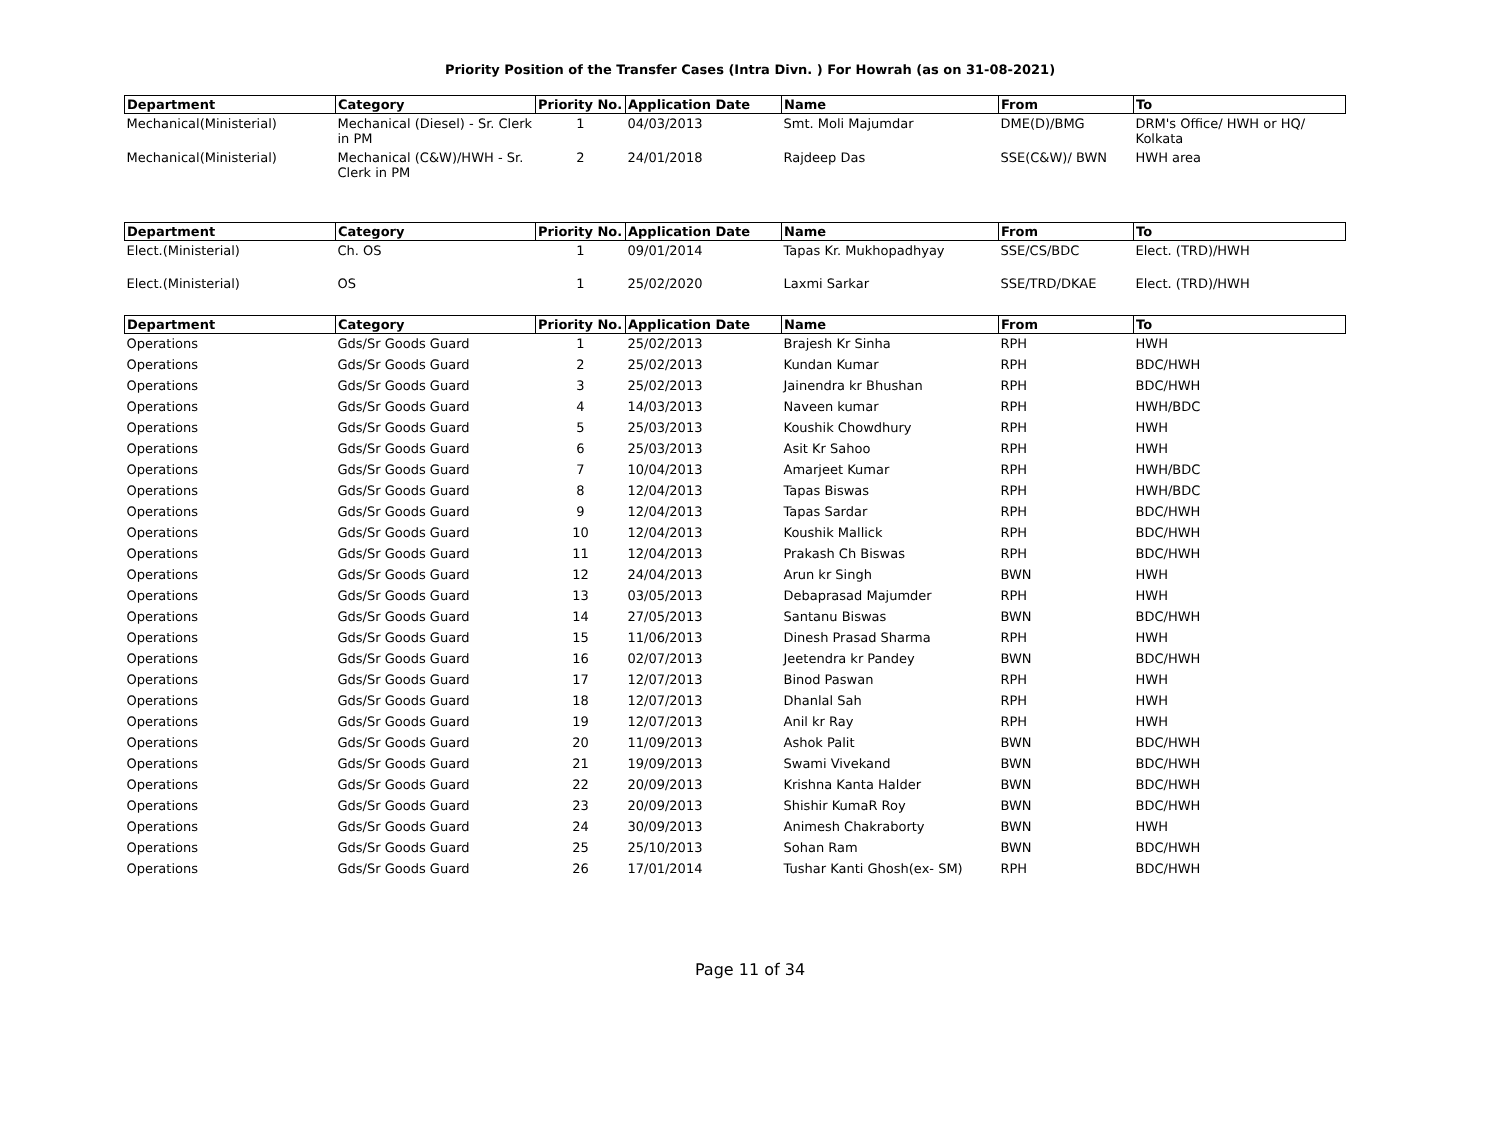Priority Position of the Transfer Cases (Intra Divn. ) For Howrah (as on 31-08-2021)
| Department | Category | Priority No. | Application Date | Name | From | To |
| --- | --- | --- | --- | --- | --- | --- |
| Mechanical(Ministerial) | Mechanical (Diesel) - Sr. Clerk in PM | 1 | 04/03/2013 | Smt. Moli Majumdar | DME(D)/BMG | DRM's Office/ HWH or HQ/ Kolkata |
| Mechanical(Ministerial) | Mechanical (C&W)/HWH - Sr. Clerk in PM | 2 | 24/01/2018 | Rajdeep Das | SSE(C&W)/ BWN | HWH area |
| Department | Category | Priority No. | Application Date | Name | From | To |
| --- | --- | --- | --- | --- | --- | --- |
| Elect.(Ministerial) | Ch. OS | 1 | 09/01/2014 | Tapas Kr. Mukhopadhyay | SSE/CS/BDC | Elect. (TRD)/HWH |
| Elect.(Ministerial) | OS | 1 | 25/02/2020 | Laxmi Sarkar | SSE/TRD/DKAE | Elect. (TRD)/HWH |
| Department | Category | Priority No. | Application Date | Name | From | To |
| --- | --- | --- | --- | --- | --- | --- |
| Operations | Gds/Sr Goods Guard | 1 | 25/02/2013 | Brajesh Kr Sinha | RPH | HWH |
| Operations | Gds/Sr Goods Guard | 2 | 25/02/2013 | Kundan Kumar | RPH | BDC/HWH |
| Operations | Gds/Sr Goods Guard | 3 | 25/02/2013 | Jainendra kr Bhushan | RPH | BDC/HWH |
| Operations | Gds/Sr Goods Guard | 4 | 14/03/2013 | Naveen kumar | RPH | HWH/BDC |
| Operations | Gds/Sr Goods Guard | 5 | 25/03/2013 | Koushik Chowdhury | RPH | HWH |
| Operations | Gds/Sr Goods Guard | 6 | 25/03/2013 | Asit Kr Sahoo | RPH | HWH |
| Operations | Gds/Sr Goods Guard | 7 | 10/04/2013 | Amarjeet Kumar | RPH | HWH/BDC |
| Operations | Gds/Sr Goods Guard | 8 | 12/04/2013 | Tapas Biswas | RPH | HWH/BDC |
| Operations | Gds/Sr Goods Guard | 9 | 12/04/2013 | Tapas Sardar | RPH | BDC/HWH |
| Operations | Gds/Sr Goods Guard | 10 | 12/04/2013 | Koushik Mallick | RPH | BDC/HWH |
| Operations | Gds/Sr Goods Guard | 11 | 12/04/2013 | Prakash Ch Biswas | RPH | BDC/HWH |
| Operations | Gds/Sr Goods Guard | 12 | 24/04/2013 | Arun kr Singh | BWN | HWH |
| Operations | Gds/Sr Goods Guard | 13 | 03/05/2013 | Debaprasad Majumder | RPH | HWH |
| Operations | Gds/Sr Goods Guard | 14 | 27/05/2013 | Santanu Biswas | BWN | BDC/HWH |
| Operations | Gds/Sr Goods Guard | 15 | 11/06/2013 | Dinesh Prasad Sharma | RPH | HWH |
| Operations | Gds/Sr Goods Guard | 16 | 02/07/2013 | Jeetendra kr Pandey | BWN | BDC/HWH |
| Operations | Gds/Sr Goods Guard | 17 | 12/07/2013 | Binod Paswan | RPH | HWH |
| Operations | Gds/Sr Goods Guard | 18 | 12/07/2013 | Dhanlal Sah | RPH | HWH |
| Operations | Gds/Sr Goods Guard | 19 | 12/07/2013 | Anil kr Ray | RPH | HWH |
| Operations | Gds/Sr Goods Guard | 20 | 11/09/2013 | Ashok Palit | BWN | BDC/HWH |
| Operations | Gds/Sr Goods Guard | 21 | 19/09/2013 | Swami Vivekand | BWN | BDC/HWH |
| Operations | Gds/Sr Goods Guard | 22 | 20/09/2013 | Krishna Kanta Halder | BWN | BDC/HWH |
| Operations | Gds/Sr Goods Guard | 23 | 20/09/2013 | Shishir KumaR Roy | BWN | BDC/HWH |
| Operations | Gds/Sr Goods Guard | 24 | 30/09/2013 | Animesh Chakraborty | BWN | HWH |
| Operations | Gds/Sr Goods Guard | 25 | 25/10/2013 | Sohan Ram | BWN | BDC/HWH |
| Operations | Gds/Sr Goods Guard | 26 | 17/01/2014 | Tushar Kanti Ghosh(ex- SM) | RPH | BDC/HWH |
Page 11 of 34